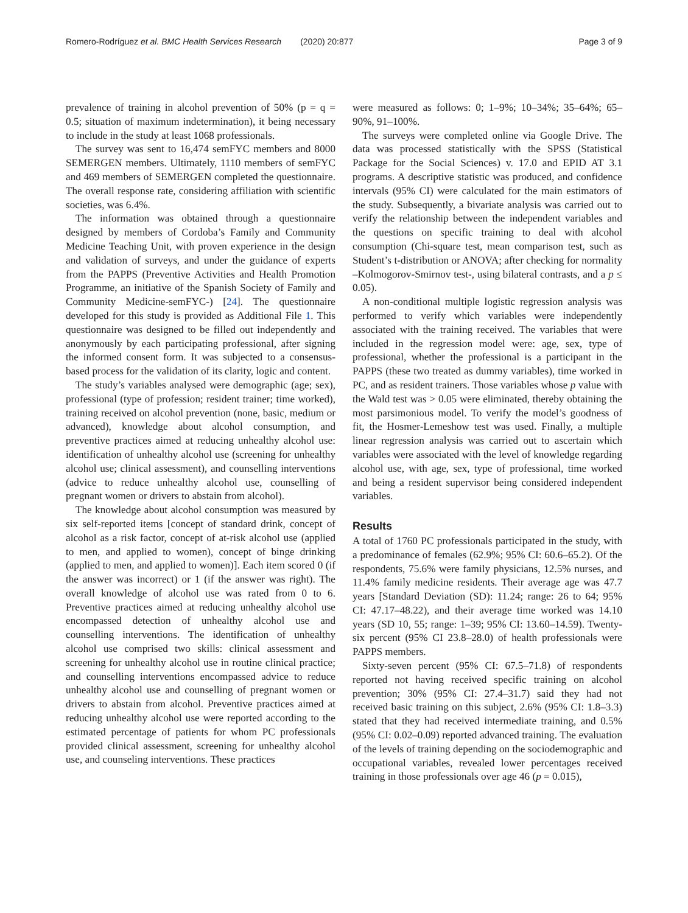Romero-Rodríguez et al. BMC Health Services Research (2020) 20:877 Page 3 of 9
prevalence of training in alcohol prevention of 50% (p = q = 0.5; situation of maximum indetermination), it being necessary to include in the study at least 1068 professionals.
The survey was sent to 16,474 semFYC members and 8000 SEMERGEN members. Ultimately, 1110 members of semFYC and 469 members of SEMERGEN completed the questionnaire. The overall response rate, considering affiliation with scientific societies, was 6.4%.
The information was obtained through a questionnaire designed by members of Cordoba’s Family and Community Medicine Teaching Unit, with proven experience in the design and validation of surveys, and under the guidance of experts from the PAPPS (Preventive Activities and Health Promotion Programme, an initiative of the Spanish Society of Family and Community Medicine-semFYC-) [24]. The questionnaire developed for this study is provided as Additional File 1. This questionnaire was designed to be filled out independently and anonymously by each participating professional, after signing the informed consent form. It was subjected to a consensus-based process for the validation of its clarity, logic and content.
The study’s variables analysed were demographic (age; sex), professional (type of profession; resident trainer; time worked), training received on alcohol prevention (none, basic, medium or advanced), knowledge about alcohol consumption, and preventive practices aimed at reducing unhealthy alcohol use: identification of unhealthy alcohol use (screening for unhealthy alcohol use; clinical assessment), and counselling interventions (advice to reduce unhealthy alcohol use, counselling of pregnant women or drivers to abstain from alcohol).
The knowledge about alcohol consumption was measured by six self-reported items [concept of standard drink, concept of alcohol as a risk factor, concept of at-risk alcohol use (applied to men, and applied to women), concept of binge drinking (applied to men, and applied to women)]. Each item scored 0 (if the answer was incorrect) or 1 (if the answer was right). The overall knowledge of alcohol use was rated from 0 to 6. Preventive practices aimed at reducing unhealthy alcohol use encompassed detection of unhealthy alcohol use and counselling interventions. The identification of unhealthy alcohol use comprised two skills: clinical assessment and screening for unhealthy alcohol use in routine clinical practice; and counselling interventions encompassed advice to reduce unhealthy alcohol use and counselling of pregnant women or drivers to abstain from alcohol. Preventive practices aimed at reducing unhealthy alcohol use were reported according to the estimated percentage of patients for whom PC professionals provided clinical assessment, screening for unhealthy alcohol use, and counseling interventions. These practices
were measured as follows: 0; 1–9%; 10–34%; 35–64%; 65–90%, 91–100%.
The surveys were completed online via Google Drive. The data was processed statistically with the SPSS (Statistical Package for the Social Sciences) v. 17.0 and EPID AT 3.1 programs. A descriptive statistic was produced, and confidence intervals (95% CI) were calculated for the main estimators of the study. Subsequently, a bivariate analysis was carried out to verify the relationship between the independent variables and the questions on specific training to deal with alcohol consumption (Chi-square test, mean comparison test, such as Student’s t-distribution or ANOVA; after checking for normality –Kolmogorov-Smirnov test-, using bilateral contrasts, and a p ≤ 0.05).
A non-conditional multiple logistic regression analysis was performed to verify which variables were independently associated with the training received. The variables that were included in the regression model were: age, sex, type of professional, whether the professional is a participant in the PAPPS (these two treated as dummy variables), time worked in PC, and as resident trainers. Those variables whose p value with the Wald test was > 0.05 were eliminated, thereby obtaining the most parsimonious model. To verify the model’s goodness of fit, the Hosmer-Lemeshow test was used. Finally, a multiple linear regression analysis was carried out to ascertain which variables were associated with the level of knowledge regarding alcohol use, with age, sex, type of professional, time worked and being a resident supervisor being considered independent variables.
Results
A total of 1760 PC professionals participated in the study, with a predominance of females (62.9%; 95% CI: 60.6–65.2). Of the respondents, 75.6% were family physicians, 12.5% nurses, and 11.4% family medicine residents. Their average age was 47.7 years [Standard Deviation (SD): 11.24; range: 26 to 64; 95% CI: 47.17–48.22), and their average time worked was 14.10 years (SD 10, 55; range: 1–39; 95% CI: 13.60–14.59). Twenty-six percent (95% CI 23.8–28.0) of health professionals were PAPPS members.
Sixty-seven percent (95% CI: 67.5–71.8) of respondents reported not having received specific training on alcohol prevention; 30% (95% CI: 27.4–31.7) said they had not received basic training on this subject, 2.6% (95% CI: 1.8–3.3) stated that they had received intermediate training, and 0.5% (95% CI: 0.02–0.09) reported advanced training. The evaluation of the levels of training depending on the sociodemographic and occupational variables, revealed lower percentages received training in those professionals over age 46 (p = 0.015),